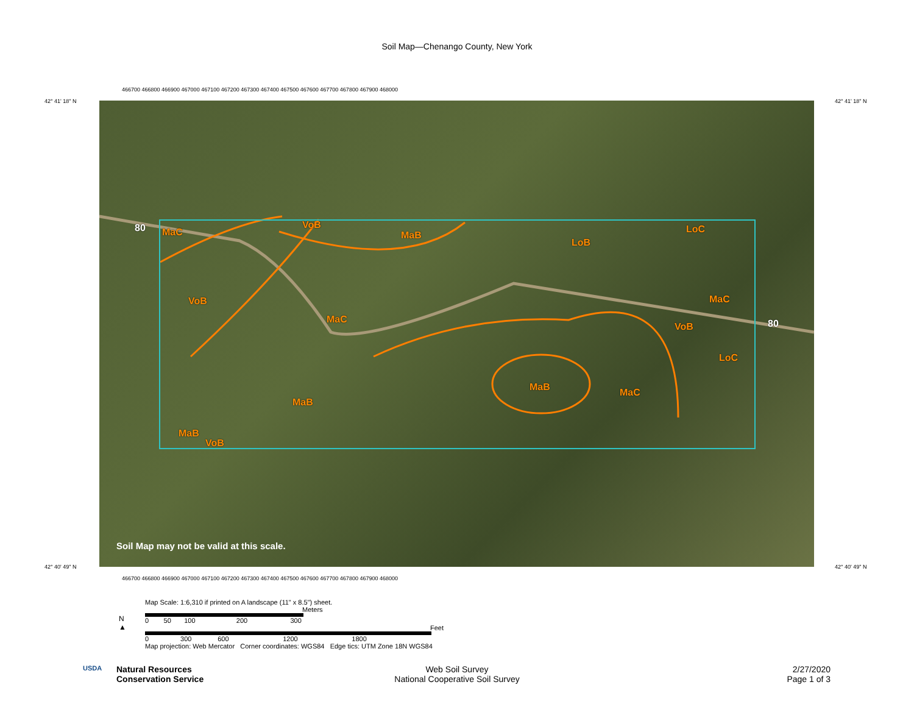Soil Map—Chenango County, New York
42° 41' 18" N 42° 41' 18" N
466700 466800 466900 467000 467100 467200 467300 467400 467500 467600 467700 467800 467900 468000
80 MaC
VoB
MaB
LoB
LoC
VoB MaC
MaC
VoB 80
LoC
MaB MaC
MaB
MaB
VoB
Soil Map may not be valid at this scale.
42° 40' 49" N 42° 40' 49" N
466700 466800 466900 467000 467100 467200 467300 467400 467500 467600 467700 467800 467900 468000
Map Scale: 1:6,310 if printed on A landscape (11" x 8.5") sheet.
Meters
0 50 100 200 300
Feet
0 300 600 1200 1800
Map projection: Web Mercator Corner coordinates: WGS84 Edge tics: UTM Zone 18N WGS84
N
▲
USDA
Natural Resources
Conservation Service
Web Soil Survey
National Cooperative Soil Survey
2/27/2020
Page 1 of 3